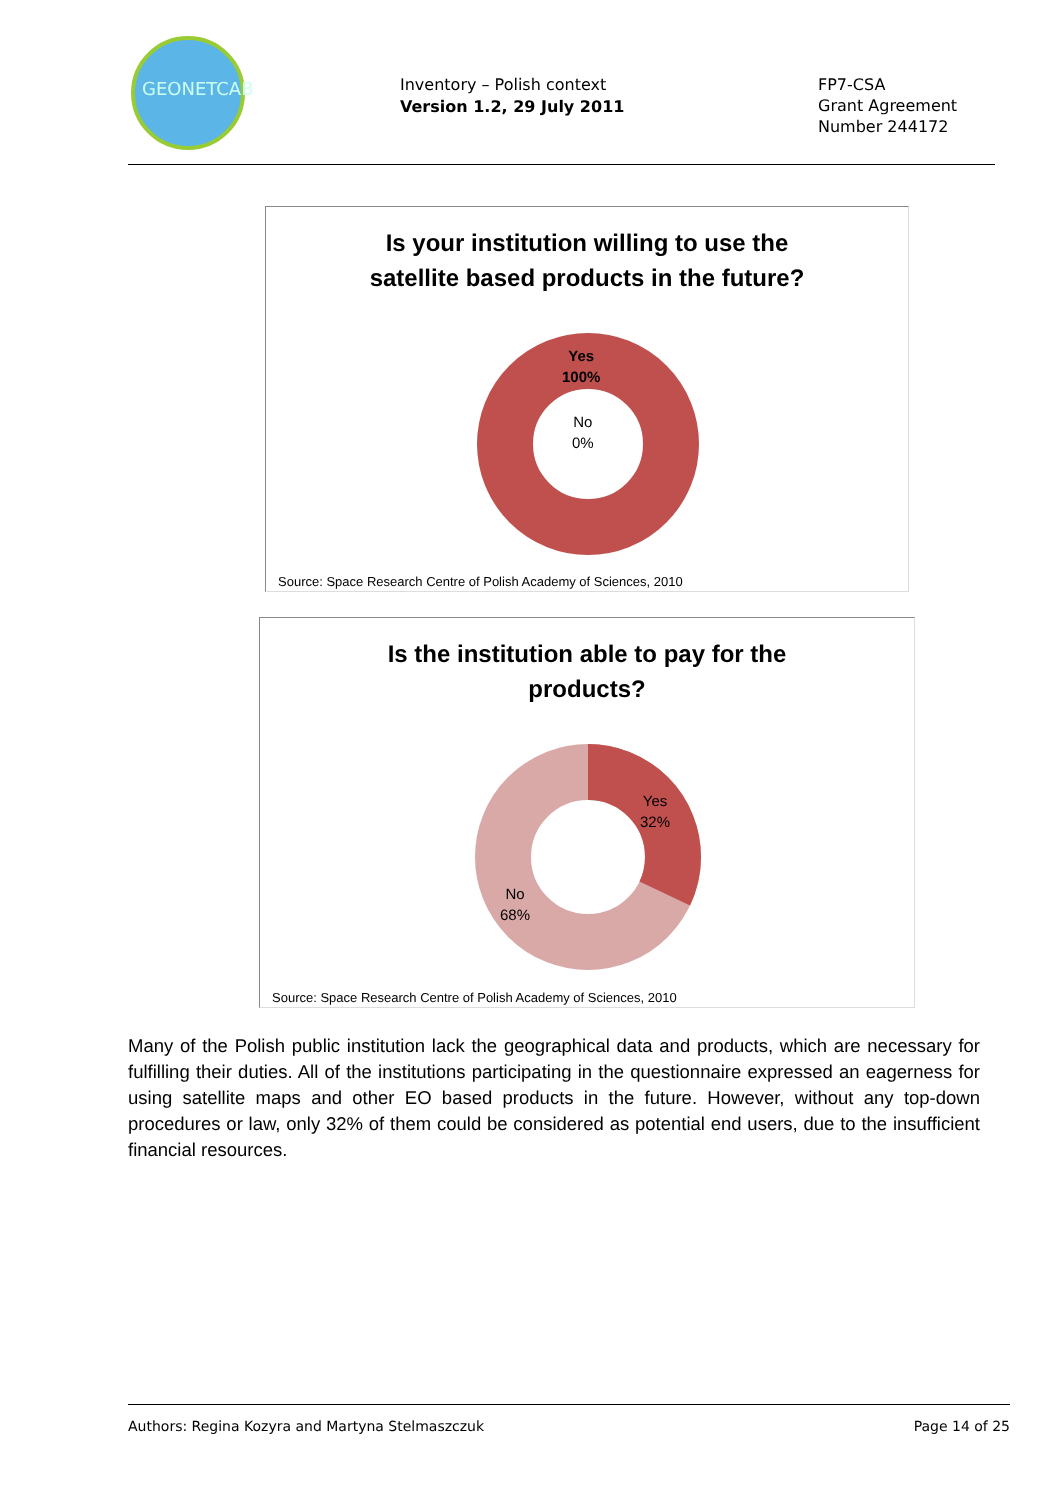GEONETCAB
Inventory – Polish context
Version 1.2, 29 July 2011
FP7-CSA
Grant Agreement
Number 244172
Is your institution willing to use the
satellite based products in the future?
Yes
100%
No
0%
Source: Space Research Centre of Polish Academy of Sciences, 2010
Is the institution able to pay for the
products?
Yes
32%
No
68%
Source: Space Research Centre of Polish Academy of Sciences, 2010
Many of the Polish public institution lack the geographical data and products, which are necessary for fulfilling their duties. All of the institutions participating in the questionnaire expressed an eagerness for using satellite maps and other EO based products in the future. However, without any top-down procedures or law, only 32% of them could be considered as potential end users, due to the insufficient financial resources.
Authors: Regina Kozyra and Martyna Stelmaszczuk Page 14 of 25